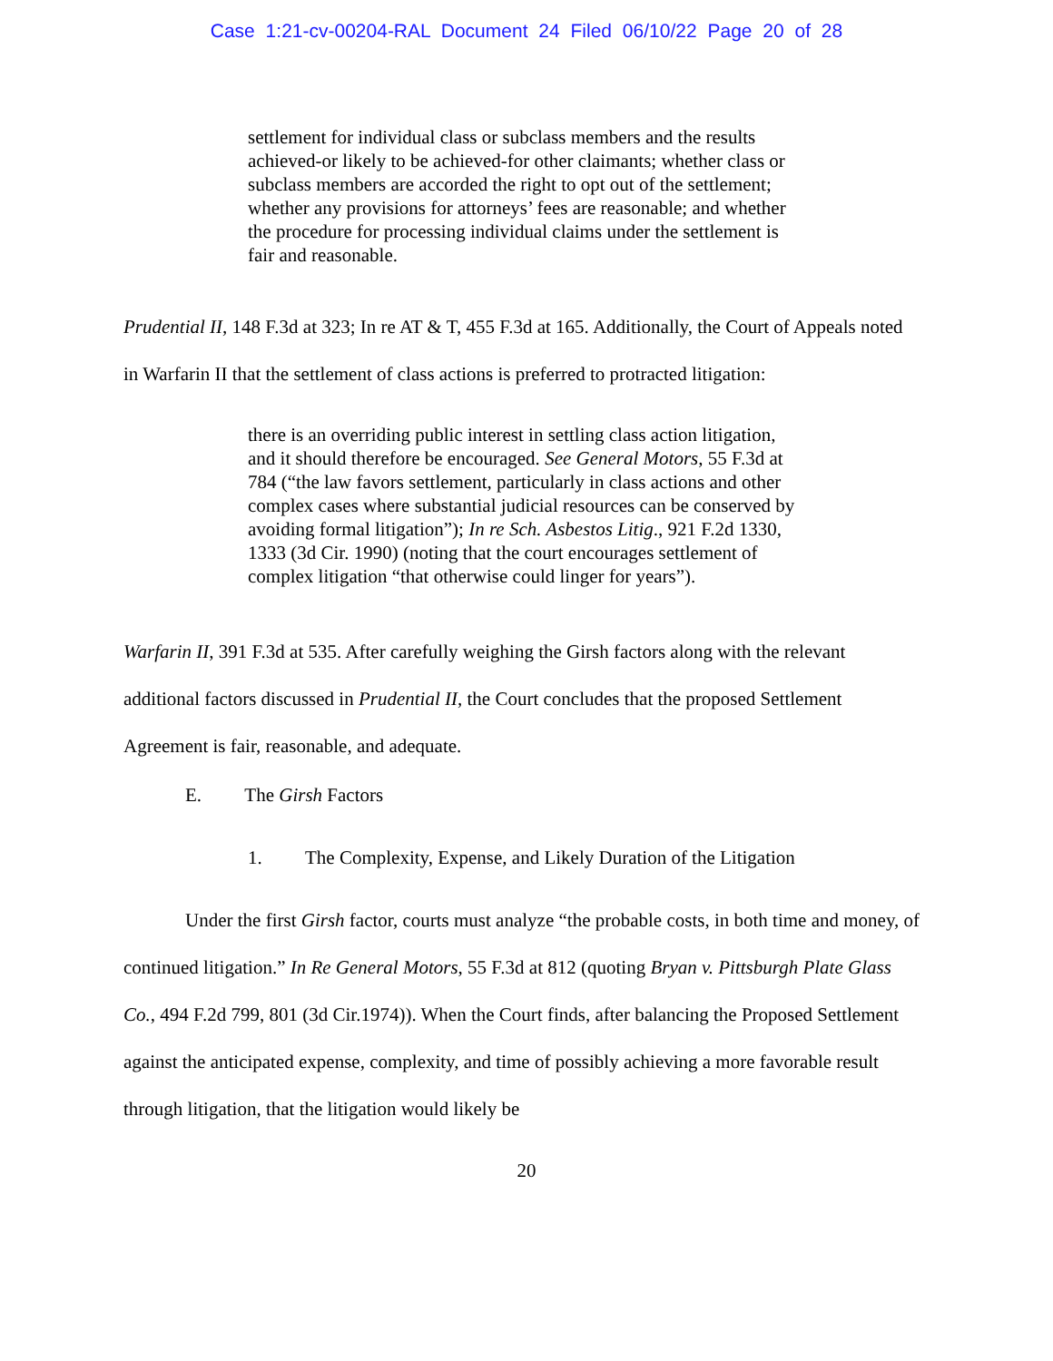Case 1:21-cv-00204-RAL Document 24 Filed 06/10/22 Page 20 of 28
settlement for individual class or subclass members and the results achieved-or likely to be achieved-for other claimants; whether class or subclass members are accorded the right to opt out of the settlement; whether any provisions for attorneys’ fees are reasonable; and whether the procedure for processing individual claims under the settlement is fair and reasonable.
Prudential II, 148 F.3d at 323; In re AT & T, 455 F.3d at 165. Additionally, the Court of Appeals noted in Warfarin II that the settlement of class actions is preferred to protracted litigation:
there is an overriding public interest in settling class action litigation, and it should therefore be encouraged. See General Motors, 55 F.3d at 784 (“the law favors settlement, particularly in class actions and other complex cases where substantial judicial resources can be conserved by avoiding formal litigation”); In re Sch. Asbestos Litig., 921 F.2d 1330, 1333 (3d Cir. 1990) (noting that the court encourages settlement of complex litigation “that otherwise could linger for years”).
Warfarin II, 391 F.3d at 535. After carefully weighing the Girsh factors along with the relevant additional factors discussed in Prudential II, the Court concludes that the proposed Settlement Agreement is fair, reasonable, and adequate.
E. The Girsh Factors
1. The Complexity, Expense, and Likely Duration of the Litigation
Under the first Girsh factor, courts must analyze “the probable costs, in both time and money, of continued litigation.” In Re General Motors, 55 F.3d at 812 (quoting Bryan v. Pittsburgh Plate Glass Co., 494 F.2d 799, 801 (3d Cir.1974)). When the Court finds, after balancing the Proposed Settlement against the anticipated expense, complexity, and time of possibly achieving a more favorable result through litigation, that the litigation would likely be
20